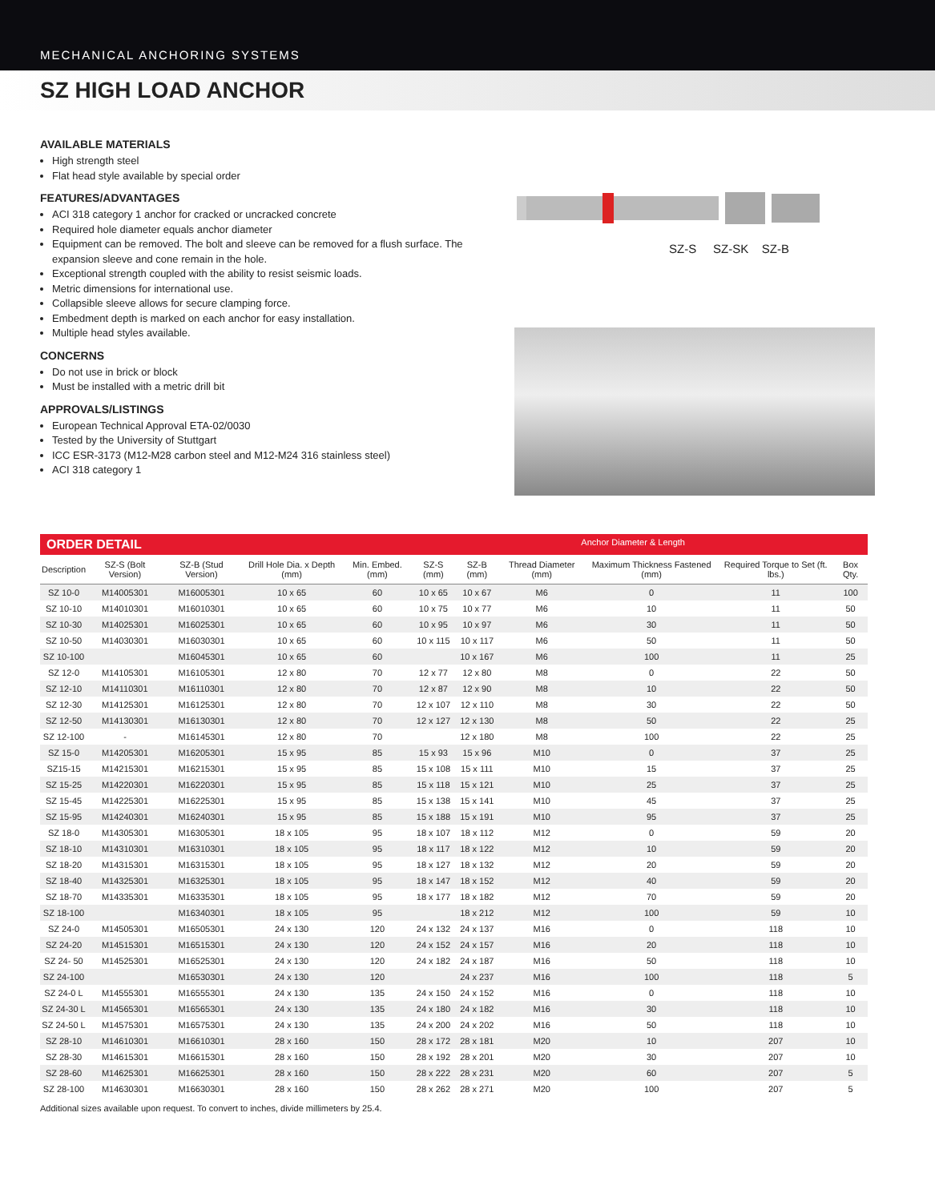MECHANICAL ANCHORING SYSTEMS
SZ HIGH LOAD ANCHOR
AVAILABLE MATERIALS
High strength steel
Flat head style available by special order
FEATURES/ADVANTAGES
ACI 318 category 1 anchor for cracked or uncracked concrete
Required hole diameter equals anchor diameter
Equipment can be removed. The bolt and sleeve can be removed for a flush surface. The expansion sleeve and cone remain in the hole.
Exceptional strength coupled with the ability to resist seismic loads.
Metric dimensions for international use.
Collapsible sleeve allows for secure clamping force.
Embedment depth is marked on each anchor for easy installation.
Multiple head styles available.
CONCERNS
Do not use in brick or block
Must be installed with a metric drill bit
APPROVALS/LISTINGS
European Technical Approval ETA-02/0030
Tested by the University of Stuttgart
ICC ESR-3173 (M12-M28 carbon steel and M12-M24 316 stainless steel)
ACI 318 category 1
SZ-S SZ-SK SZ-B
ORDER DETAIL Anchor Diameter & Length
| Description | SZ-S (Bolt Version) | SZ-B (Stud Version) | Drill Hole Dia. x Depth (mm) | Min. Embed.(mm) | SZ-S (mm) | SZ-B (mm) | Thread Diameter (mm) | Maximum Thickness Fastened (mm) | Required Torque to Set (ft. lbs.) | Box Qty. |
| --- | --- | --- | --- | --- | --- | --- | --- | --- | --- | --- |
| SZ 10-0 | M14005301 | M16005301 | 10 x 65 | 60 | 10 x 65 | 10 x 67 | M6 | 0 | 11 | 100 |
| SZ 10-10 | M14010301 | M16010301 | 10 x 65 | 60 | 10 x 75 | 10 x 77 | M6 | 10 | 11 | 50 |
| SZ 10-30 | M14025301 | M16025301 | 10 x 65 | 60 | 10 x 95 | 10 x 97 | M6 | 30 | 11 | 50 |
| SZ 10-50 | M14030301 | M16030301 | 10 x 65 | 60 | 10 x 115 | 10 x 117 | M6 | 50 | 11 | 50 |
| SZ 10-100 | | M16045301 | 10 x 65 | 60 | | 10 x 167 | M6 | 100 | 11 | 25 |
| SZ 12-0 | M14105301 | M16105301 | 12 x 80 | 70 | 12 x 77 | 12 x 80 | M8 | 0 | 22 | 50 |
| SZ 12-10 | M14110301 | M16110301 | 12 x 80 | 70 | 12 x 87 | 12 x 90 | M8 | 10 | 22 | 50 |
| SZ 12-30 | M14125301 | M16125301 | 12 x 80 | 70 | 12 x 107 | 12 x 110 | M8 | 30 | 22 | 50 |
| SZ 12-50 | M14130301 | M16130301 | 12 x 80 | 70 | 12 x 127 | 12 x 130 | M8 | 50 | 22 | 25 |
| SZ 12-100 | - | M16145301 | 12 x 80 | 70 | | 12 x 180 | M8 | 100 | 22 | 25 |
| SZ 15-0 | M14205301 | M16205301 | 15 x 95 | 85 | 15 x 93 | 15 x 96 | M10 | 0 | 37 | 25 |
| SZ15-15 | M14215301 | M16215301 | 15 x 95 | 85 | 15 x 108 | 15 x 111 | M10 | 15 | 37 | 25 |
| SZ 15-25 | M14220301 | M16220301 | 15 x 95 | 85 | 15 x 118 | 15 x 121 | M10 | 25 | 37 | 25 |
| SZ 15-45 | M14225301 | M16225301 | 15 x 95 | 85 | 15 x 138 | 15 x 141 | M10 | 45 | 37 | 25 |
| SZ 15-95 | M14240301 | M16240301 | 15 x 95 | 85 | 15 x 188 | 15 x 191 | M10 | 95 | 37 | 25 |
| SZ 18-0 | M14305301 | M16305301 | 18 x 105 | 95 | 18 x 107 | 18 x 112 | M12 | 0 | 59 | 20 |
| SZ 18-10 | M14310301 | M16310301 | 18 x 105 | 95 | 18 x 117 | 18 x 122 | M12 | 10 | 59 | 20 |
| SZ 18-20 | M14315301 | M16315301 | 18 x 105 | 95 | 18 x 127 | 18 x 132 | M12 | 20 | 59 | 20 |
| SZ 18-40 | M14325301 | M16325301 | 18 x 105 | 95 | 18 x 147 | 18 x 152 | M12 | 40 | 59 | 20 |
| SZ 18-70 | M14335301 | M16335301 | 18 x 105 | 95 | 18 x 177 | 18 x 182 | M12 | 70 | 59 | 20 |
| SZ 18-100 | | M16340301 | 18 x 105 | 95 | | 18 x 212 | M12 | 100 | 59 | 10 |
| SZ 24-0 | M14505301 | M16505301 | 24 x 130 | 120 | 24 x 132 | 24 x 137 | M16 | 0 | 118 | 10 |
| SZ 24-20 | M14515301 | M16515301 | 24 x 130 | 120 | 24 x 152 | 24 x 157 | M16 | 20 | 118 | 10 |
| SZ 24- 50 | M14525301 | M16525301 | 24 x 130 | 120 | 24 x 182 | 24 x 187 | M16 | 50 | 118 | 10 |
| SZ 24-100 | | M16530301 | 24 x 130 | 120 | | 24 x 237 | M16 | 100 | 118 | 5 |
| SZ 24-0 L | M14555301 | M16555301 | 24 x 130 | 135 | 24 x 150 | 24 x 152 | M16 | 0 | 118 | 10 |
| SZ 24-30 L | M14565301 | M16565301 | 24 x 130 | 135 | 24 x 180 | 24 x 182 | M16 | 30 | 118 | 10 |
| SZ 24-50 L | M14575301 | M16575301 | 24 x 130 | 135 | 24 x 200 | 24 x 202 | M16 | 50 | 118 | 10 |
| SZ 28-10 | M14610301 | M16610301 | 28 x 160 | 150 | 28 x 172 | 28 x 181 | M20 | 10 | 207 | 10 |
| SZ 28-30 | M14615301 | M16615301 | 28 x 160 | 150 | 28 x 192 | 28 x 201 | M20 | 30 | 207 | 10 |
| SZ 28-60 | M14625301 | M16625301 | 28 x 160 | 150 | 28 x 222 | 28 x 231 | M20 | 60 | 207 | 5 |
| SZ 28-100 | M14630301 | M16630301 | 28 x 160 | 150 | 28 x 262 | 28 x 271 | M20 | 100 | 207 | 5 |
Additional sizes available upon request. To convert to inches, divide millimeters by 25.4.